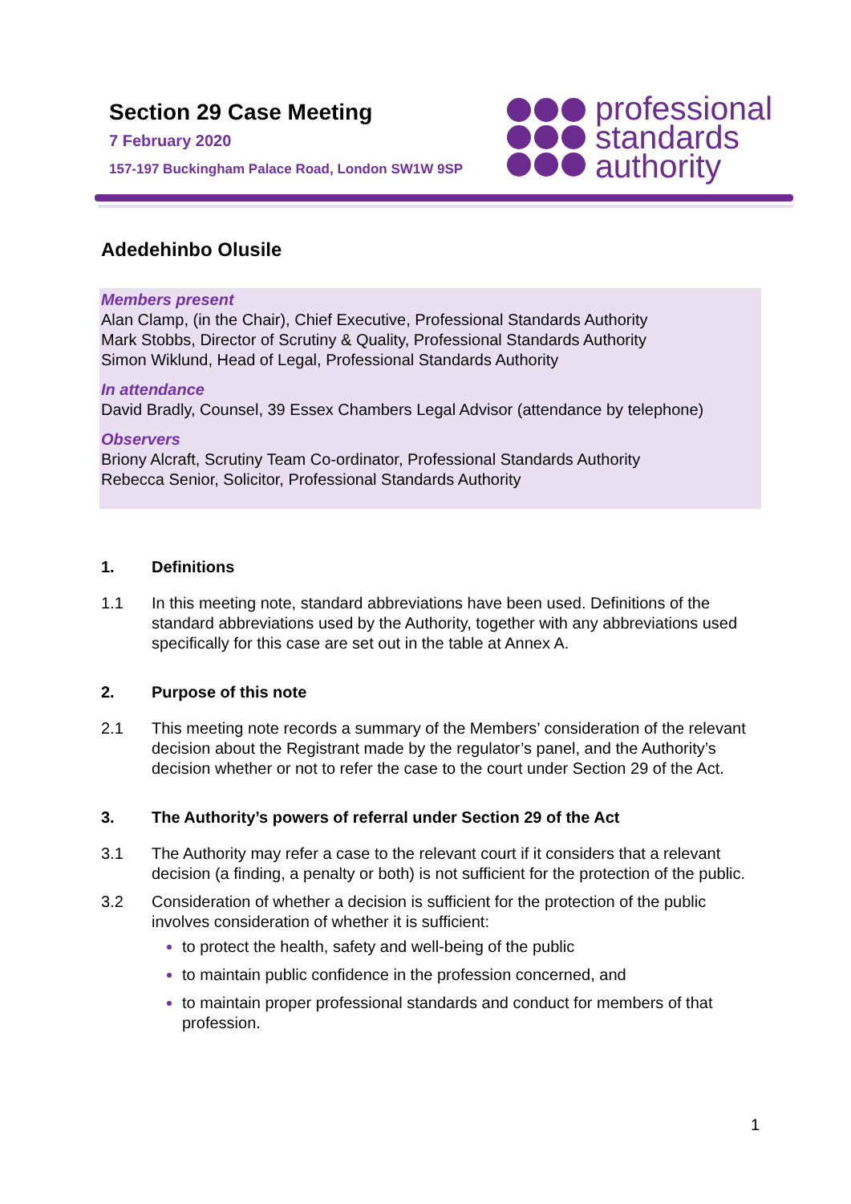Section 29 Case Meeting
7 February 2020
157-197 Buckingham Palace Road, London SW1W 9SP
professional
standards
authority
Adedehinbo Olusile
Members present
Alan Clamp, (in the Chair), Chief Executive, Professional Standards Authority
Mark Stobbs, Director of Scrutiny & Quality, Professional Standards Authority
Simon Wiklund, Head of Legal, Professional Standards Authority
In attendance
David Bradly, Counsel, 39 Essex Chambers Legal Advisor (attendance by telephone)
Observers
Briony Alcraft, Scrutiny Team Co-ordinator, Professional Standards Authority
Rebecca Senior, Solicitor, Professional Standards Authority
1. Definitions
1.1 In this meeting note, standard abbreviations have been used. Definitions of the standard abbreviations used by the Authority, together with any abbreviations used specifically for this case are set out in the table at Annex A.
2. Purpose of this note
2.1 This meeting note records a summary of the Members’ consideration of the relevant decision about the Registrant made by the regulator’s panel, and the Authority’s decision whether or not to refer the case to the court under Section 29 of the Act.
3. The Authority’s powers of referral under Section 29 of the Act
3.1 The Authority may refer a case to the relevant court if it considers that a relevant decision (a finding, a penalty or both) is not sufficient for the protection of the public.
3.2 Consideration of whether a decision is sufficient for the protection of the public involves consideration of whether it is sufficient:
to protect the health, safety and well-being of the public
to maintain public confidence in the profession concerned, and
to maintain proper professional standards and conduct for members of that profession.
1